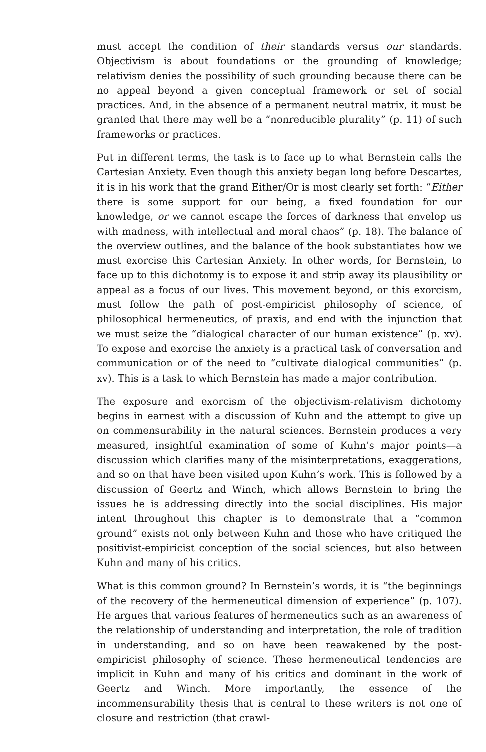must accept the condition of their standards versus our standards. Objectivism is about foundations or the grounding of knowledge; relativism denies the possibility of such grounding because there can be no appeal beyond a given conceptual framework or set of social practices. And, in the absence of a permanent neutral matrix, it must be granted that there may well be a “nonreducible plurality” (p. 11) of such frameworks or practices.
Put in different terms, the task is to face up to what Bernstein calls the Cartesian Anxiety. Even though this anxiety began long before Descartes, it is in his work that the grand Either/Or is most clearly set forth: “Either there is some support for our being, a fixed foundation for our knowledge, or we cannot escape the forces of darkness that envelop us with madness, with intellectual and moral chaos” (p. 18). The balance of the overview outlines, and the balance of the book substantiates how we must exorcise this Cartesian Anxiety. In other words, for Bernstein, to face up to this dichotomy is to expose it and strip away its plausibility or appeal as a focus of our lives. This movement beyond, or this exorcism, must follow the path of post-empiricist philosophy of science, of philosophical hermeneutics, of praxis, and end with the injunction that we must seize the “dialogical character of our human existence” (p. xv). To expose and exorcise the anxiety is a practical task of conversation and communication or of the need to “cultivate dialogical communities” (p. xv). This is a task to which Bernstein has made a major contribution.
The exposure and exorcism of the objectivism-relativism dichotomy begins in earnest with a discussion of Kuhn and the attempt to give up on commensurability in the natural sciences. Bernstein produces a very measured, insightful examination of some of Kuhn’s major points—a discussion which clarifies many of the misinterpretations, exaggerations, and so on that have been visited upon Kuhn’s work. This is followed by a discussion of Geertz and Winch, which allows Bernstein to bring the issues he is addressing directly into the social disciplines. His major intent throughout this chapter is to demonstrate that a “common ground” exists not only between Kuhn and those who have critiqued the positivist-empiricist conception of the social sciences, but also between Kuhn and many of his critics.
What is this common ground? In Bernstein’s words, it is “the beginnings of the recovery of the hermeneutical dimension of experience” (p. 107). He argues that various features of hermeneutics such as an awareness of the relationship of understanding and interpretation, the role of tradition in understanding, and so on have been reawakened by the post-empiricist philosophy of science. These hermeneutical tendencies are implicit in Kuhn and many of his critics and dominant in the work of Geertz and Winch. More importantly, the essence of the incommensurability thesis that is central to these writers is not one of closure and restriction (that crawl-